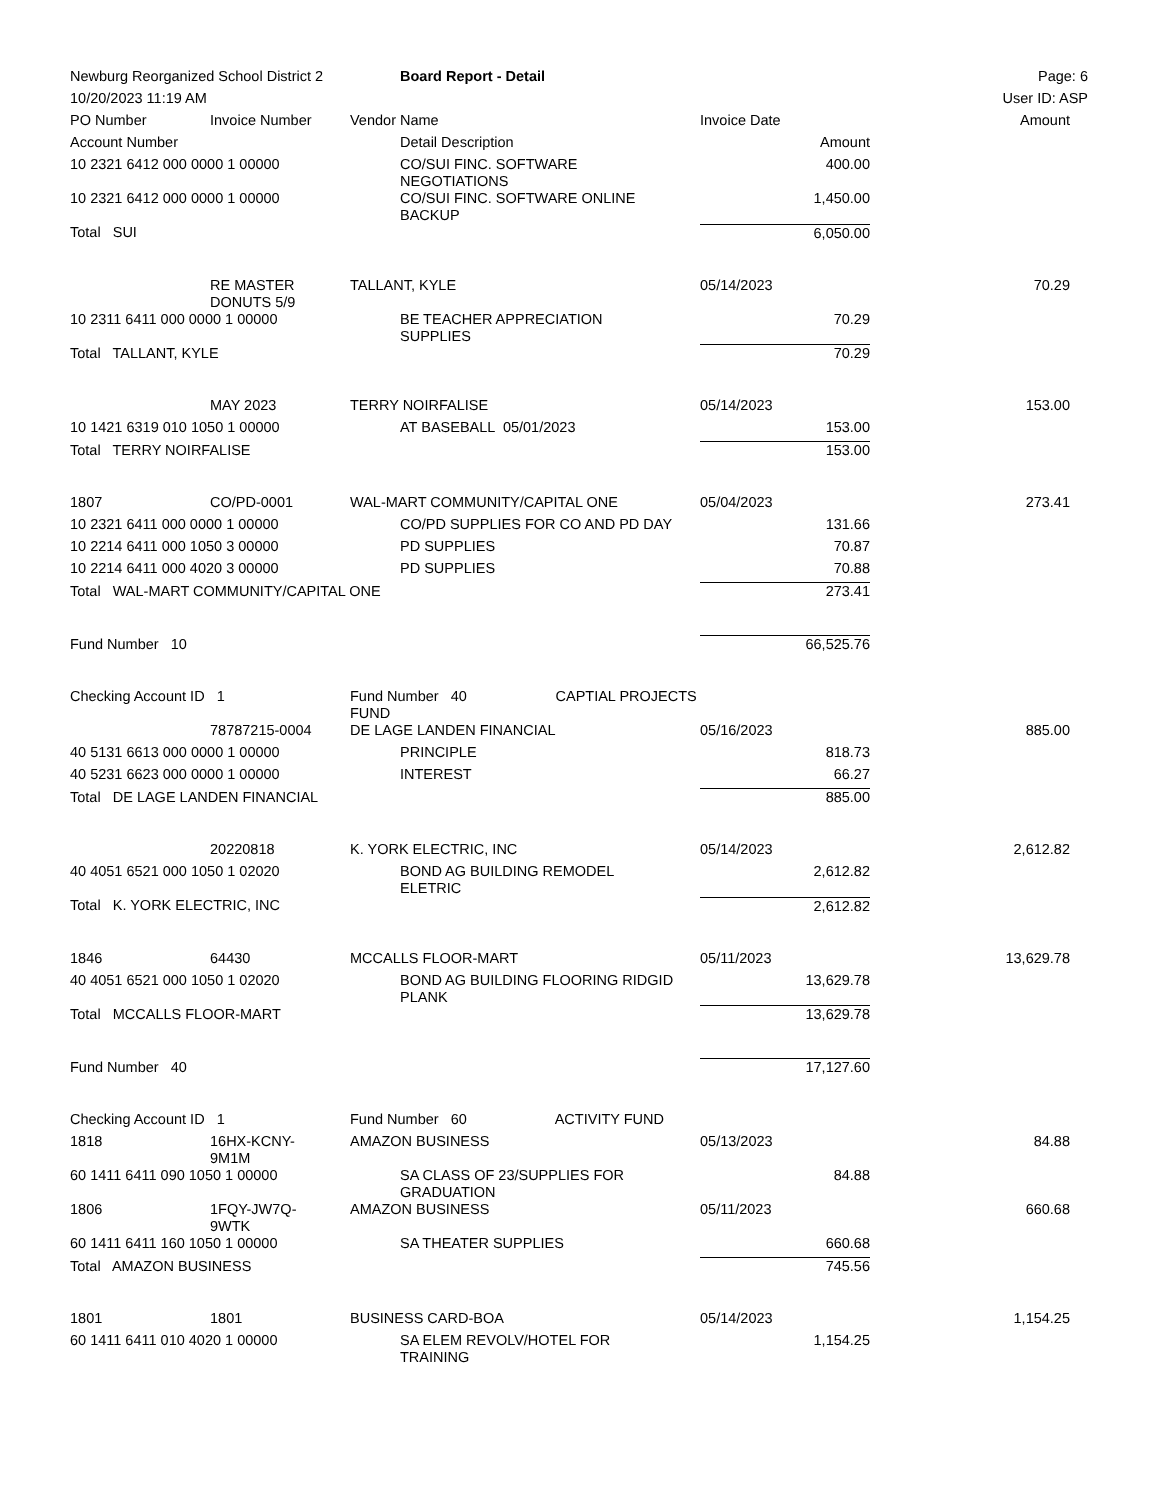| Newburg Reorganized School District 2 | | | Board Report - Detail | | | Page: 6 |
| 10/20/2023 11:19 AM | | | | | | User ID: ASP |
| PO Number | Invoice Number | Vendor Name | | Invoice Date | | Amount |
| Account Number | | | Detail Description | Amount | | |
| 10 2321 6412 000 0000 1 00000 | | | CO/SUI FINC. SOFTWARE NEGOTIATIONS | 400.00 | | |
| 10 2321 6412 000 0000 1 00000 | | | CO/SUI FINC. SOFTWARE ONLINE BACKUP | 1,450.00 | | |
| Total SUI | | | | 6,050.00 | | |
| | RE MASTER DONUTS 5/9 | TALLANT, KYLE | | 05/14/2023 | | 70.29 |
| 10 2311 6411 000 0000 1 00000 | | | BE TEACHER APPRECIATION SUPPLIES | 70.29 | | |
| Total TALLANT, KYLE | | | | 70.29 | | |
| | MAY 2023 | TERRY NOIRFALISE | | 05/14/2023 | | 153.00 |
| 10 1421 6319 010 1050 1 00000 | | | AT BASEBALL 05/01/2023 | 153.00 | | |
| Total TERRY NOIRFALISE | | | | 153.00 | | |
| 1807 | CO/PD-0001 | WAL-MART COMMUNITY/CAPITAL ONE | | 05/04/2023 | | 273.41 |
| 10 2321 6411 000 0000 1 00000 | | | CO/PD SUPPLIES FOR CO AND PD DAY | 131.66 | | |
| 10 2214 6411 000 1050 3 00000 | | | PD SUPPLIES | 70.87 | | |
| 10 2214 6411 000 4020 3 00000 | | | PD SUPPLIES | 70.88 | | |
| Total WAL-MART COMMUNITY/CAPITAL ONE | | | | 273.41 | | |
| Fund Number 10 | | | | 66,525.76 | | |
| Checking Account ID 1 | | Fund Number 40 CAPTIAL PROJECTS FUND | | | | |
| | 78787215-0004 | DE LAGE LANDEN FINANCIAL | | 05/16/2023 | | 885.00 |
| 40 5131 6613 000 0000 1 00000 | | | PRINCIPLE | 818.73 | | |
| 40 5231 6623 000 0000 1 00000 | | | INTEREST | 66.27 | | |
| Total DE LAGE LANDEN FINANCIAL | | | | 885.00 | | |
| | 20220818 | K. YORK ELECTRIC, INC | | 05/14/2023 | | 2,612.82 |
| 40 4051 6521 000 1050 1 02020 | | | BOND AG BUILDING REMODEL ELETRIC | 2,612.82 | | |
| Total K. YORK ELECTRIC, INC | | | | 2,612.82 | | |
| 1846 | 64430 | MCCALLS FLOOR-MART | | 05/11/2023 | | 13,629.78 |
| 40 4051 6521 000 1050 1 02020 | | | BOND AG BUILDING FLOORING RIDGID PLANK | 13,629.78 | | |
| Total MCCALLS FLOOR-MART | | | | 13,629.78 | | |
| Fund Number 40 | | | | 17,127.60 | | |
| Checking Account ID 1 | | Fund Number 60 ACTIVITY FUND | | | | |
| 1818 | 16HX-KCNY- 9M1M | AMAZON BUSINESS | | 05/13/2023 | | 84.88 |
| 60 1411 6411 090 1050 1 00000 | | | SA CLASS OF 23/SUPPLIES FOR GRADUATION | 84.88 | | |
| 1806 | 1FQY-JW7Q- 9WTK | AMAZON BUSINESS | | 05/11/2023 | | 660.68 |
| 60 1411 6411 160 1050 1 00000 | | | SA THEATER SUPPLIES | 660.68 | | |
| Total AMAZON BUSINESS | | | | 745.56 | | |
| 1801 | 1801 | BUSINESS CARD-BOA | | 05/14/2023 | | 1,154.25 |
| 60 1411 6411 010 4020 1 00000 | | | SA ELEM REVOLV/HOTEL FOR TRAINING | 1,154.25 | | |